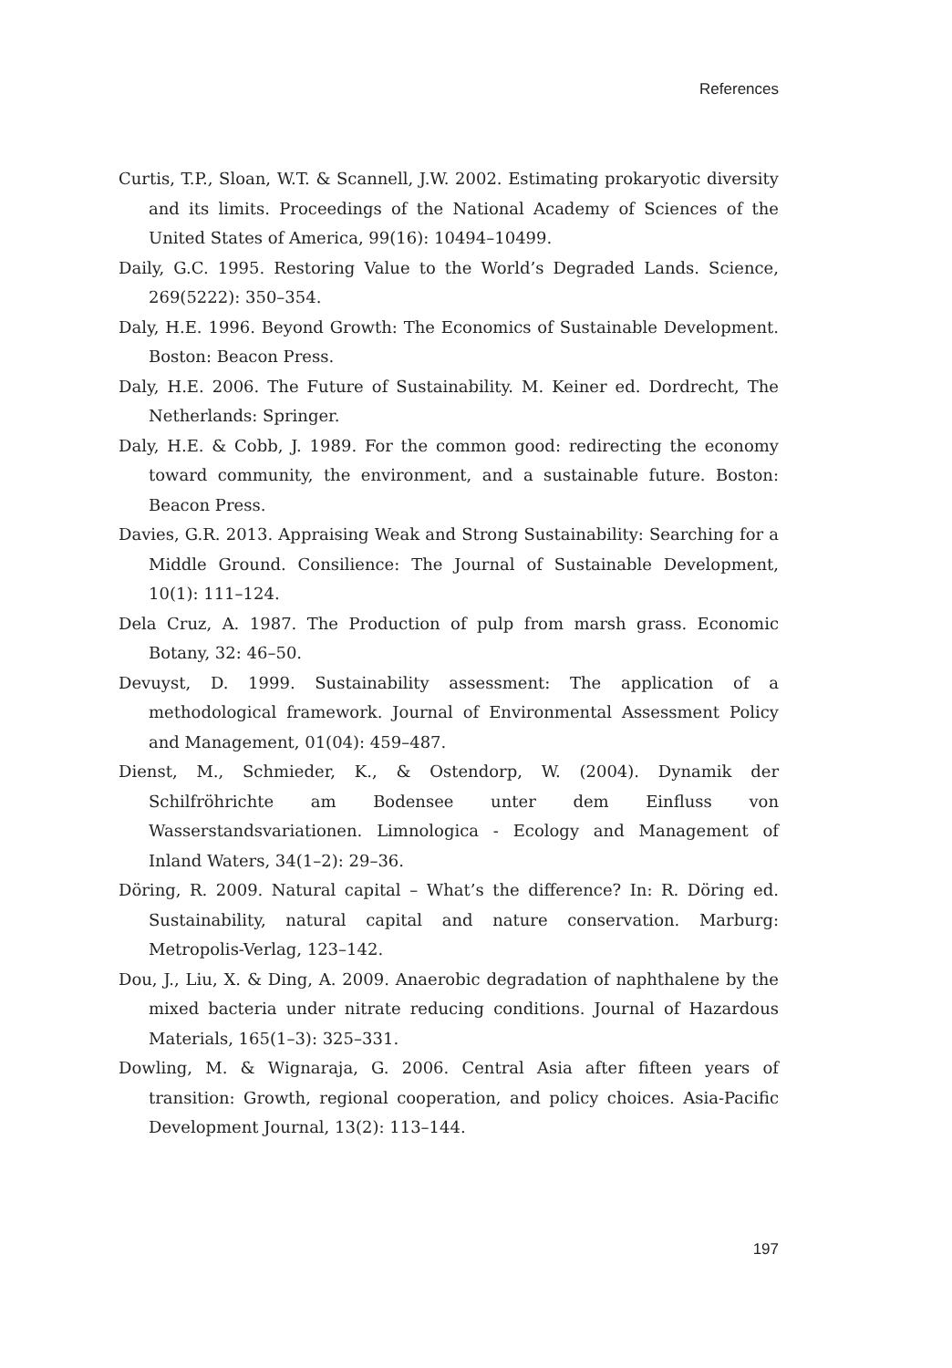References
Curtis, T.P., Sloan, W.T. & Scannell, J.W. 2002. Estimating prokaryotic diversity and its limits. Proceedings of the National Academy of Sciences of the United States of America, 99(16): 10494–10499.
Daily, G.C. 1995. Restoring Value to the World’s Degraded Lands. Science, 269(5222): 350–354.
Daly, H.E. 1996. Beyond Growth: The Economics of Sustainable Development. Boston: Beacon Press.
Daly, H.E. 2006. The Future of Sustainability. M. Keiner ed. Dordrecht, The Netherlands: Springer.
Daly, H.E. & Cobb, J. 1989. For the common good: redirecting the economy toward community, the environment, and a sustainable future. Boston: Beacon Press.
Davies, G.R. 2013. Appraising Weak and Strong Sustainability: Searching for a Middle Ground. Consilience: The Journal of Sustainable Development, 10(1): 111–124.
Dela Cruz, A. 1987. The Production of pulp from marsh grass. Economic Botany, 32: 46–50.
Devuyst, D. 1999. Sustainability assessment: The application of a methodological framework. Journal of Environmental Assessment Policy and Management, 01(04): 459–487.
Dienst, M., Schmieder, K., & Ostendorp, W. (2004). Dynamik der Schilfröhrichte am Bodensee unter dem Einfluss von Wasserstandsvariationen. Limnologica - Ecology and Management of Inland Waters, 34(1–2): 29–36.
Döring, R. 2009. Natural capital – What’s the difference? In: R. Döring ed. Sustainability, natural capital and nature conservation. Marburg: Metropolis-Verlag, 123–142.
Dou, J., Liu, X. & Ding, A. 2009. Anaerobic degradation of naphthalene by the mixed bacteria under nitrate reducing conditions. Journal of Hazardous Materials, 165(1–3): 325–331.
Dowling, M. & Wignaraja, G. 2006. Central Asia after fifteen years of transition: Growth, regional cooperation, and policy choices. Asia-Pacific Development Journal, 13(2): 113–144.
197